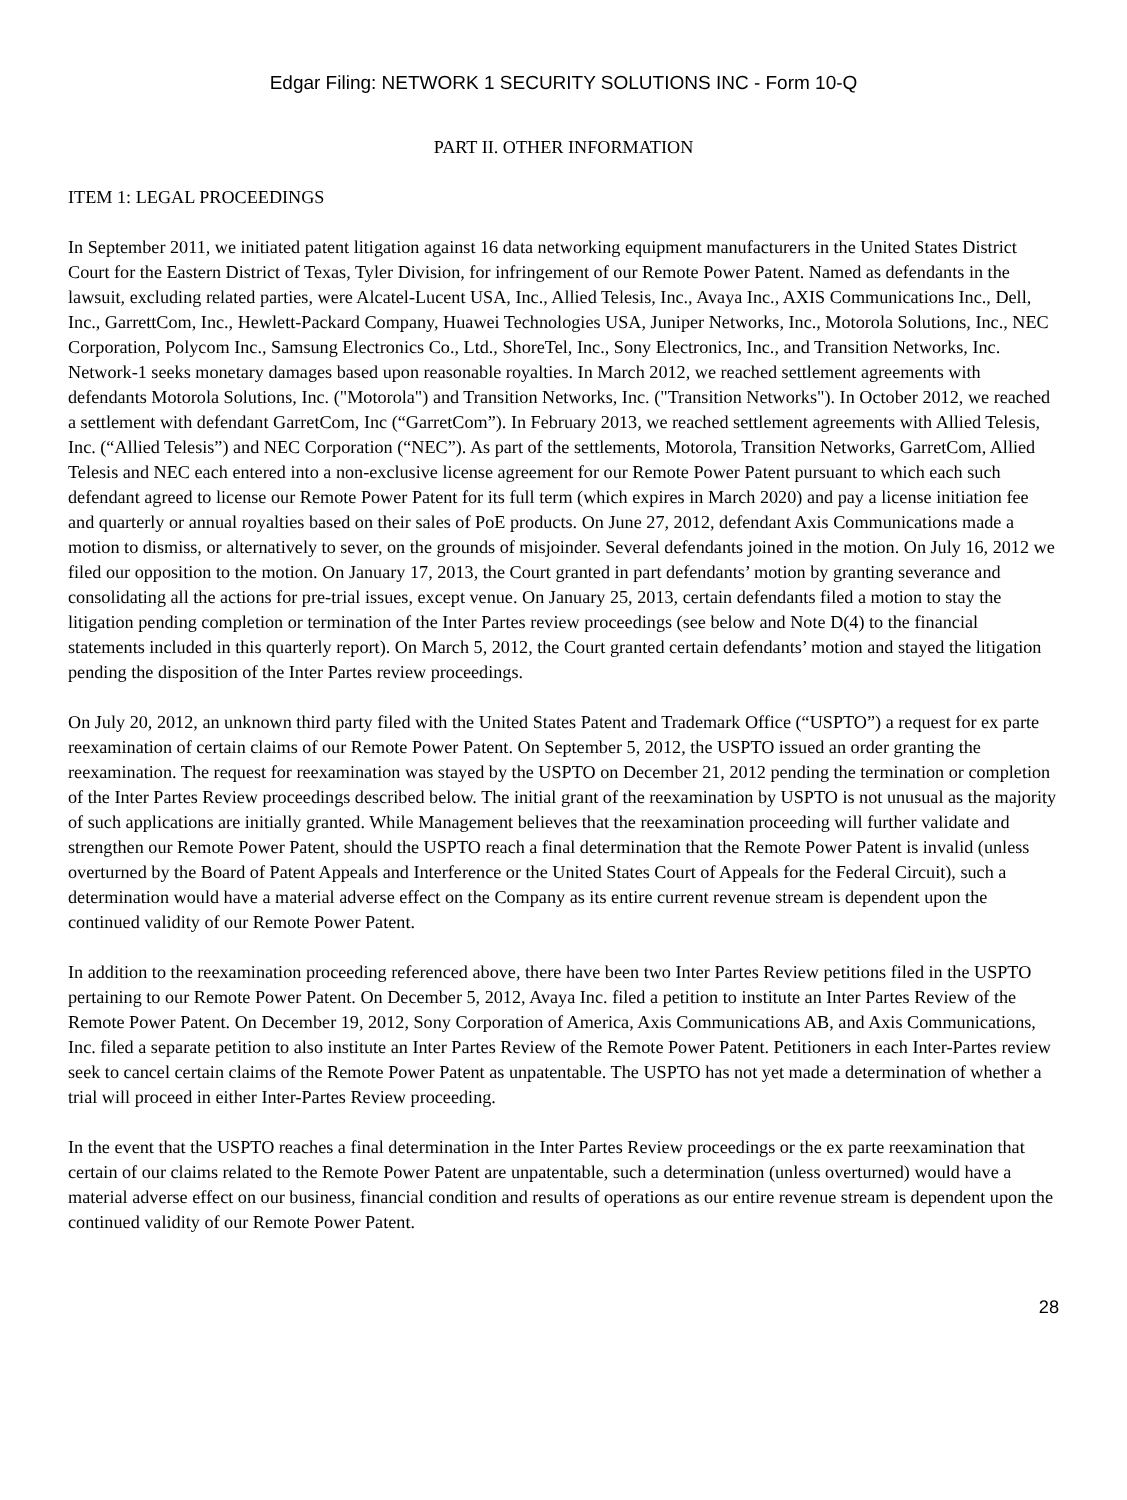Edgar Filing: NETWORK 1 SECURITY SOLUTIONS INC - Form 10-Q
PART II. OTHER INFORMATION
ITEM 1: LEGAL PROCEEDINGS
In September 2011, we initiated patent litigation against 16 data networking equipment manufacturers in the United States District Court for the Eastern District of Texas, Tyler Division, for infringement of our Remote Power Patent. Named as defendants in the lawsuit, excluding related parties, were Alcatel-Lucent USA, Inc., Allied Telesis, Inc., Avaya Inc., AXIS Communications Inc., Dell, Inc., GarrettCom, Inc., Hewlett-Packard Company, Huawei Technologies USA, Juniper Networks, Inc., Motorola Solutions, Inc., NEC Corporation, Polycom Inc., Samsung Electronics Co., Ltd., ShoreTel, Inc., Sony Electronics, Inc., and Transition Networks, Inc. Network-1 seeks monetary damages based upon reasonable royalties. In March 2012, we reached settlement agreements with defendants Motorola Solutions, Inc. ("Motorola") and Transition Networks, Inc. ("Transition Networks"). In October 2012, we reached a settlement with defendant GarretCom, Inc (“GarretCom”). In February 2013, we reached settlement agreements with Allied Telesis, Inc. (“Allied Telesis”) and NEC Corporation (“NEC”). As part of the settlements, Motorola, Transition Networks, GarretCom, Allied Telesis and NEC each entered into a non-exclusive license agreement for our Remote Power Patent pursuant to which each such defendant agreed to license our Remote Power Patent for its full term (which expires in March 2020) and pay a license initiation fee and quarterly or annual royalties based on their sales of PoE products. On June 27, 2012, defendant Axis Communications made a motion to dismiss, or alternatively to sever, on the grounds of misjoinder. Several defendants joined in the motion. On July 16, 2012 we filed our opposition to the motion. On January 17, 2013, the Court granted in part defendants’ motion by granting severance and consolidating all the actions for pre-trial issues, except venue. On January 25, 2013, certain defendants filed a motion to stay the litigation pending completion or termination of the Inter Partes review proceedings (see below and Note D(4) to the financial statements included in this quarterly report). On March 5, 2012, the Court granted certain defendants’ motion and stayed the litigation pending the disposition of the Inter Partes review proceedings.
On July 20, 2012, an unknown third party filed with the United States Patent and Trademark Office (“USPTO”) a request for ex parte reexamination of certain claims of our Remote Power Patent. On September 5, 2012, the USPTO issued an order granting the reexamination. The request for reexamination was stayed by the USPTO on December 21, 2012 pending the termination or completion of the Inter Partes Review proceedings described below. The initial grant of the reexamination by USPTO is not unusual as the majority of such applications are initially granted. While Management believes that the reexamination proceeding will further validate and strengthen our Remote Power Patent, should the USPTO reach a final determination that the Remote Power Patent is invalid (unless overturned by the Board of Patent Appeals and Interference or the United States Court of Appeals for the Federal Circuit), such a determination would have a material adverse effect on the Company as its entire current revenue stream is dependent upon the continued validity of our Remote Power Patent.
In addition to the reexamination proceeding referenced above, there have been two Inter Partes Review petitions filed in the USPTO pertaining to our Remote Power Patent. On December 5, 2012, Avaya Inc. filed a petition to institute an Inter Partes Review of the Remote Power Patent. On December 19, 2012, Sony Corporation of America, Axis Communications AB, and Axis Communications, Inc. filed a separate petition to also institute an Inter Partes Review of the Remote Power Patent. Petitioners in each Inter-Partes review seek to cancel certain claims of the Remote Power Patent as unpatentable. The USPTO has not yet made a determination of whether a trial will proceed in either Inter-Partes Review proceeding.
In the event that the USPTO reaches a final determination in the Inter Partes Review proceedings or the ex parte reexamination that certain of our claims related to the Remote Power Patent are unpatentable, such a determination (unless overturned) would have a material adverse effect on our business, financial condition and results of operations as our entire revenue stream is dependent upon the continued validity of our Remote Power Patent.
28